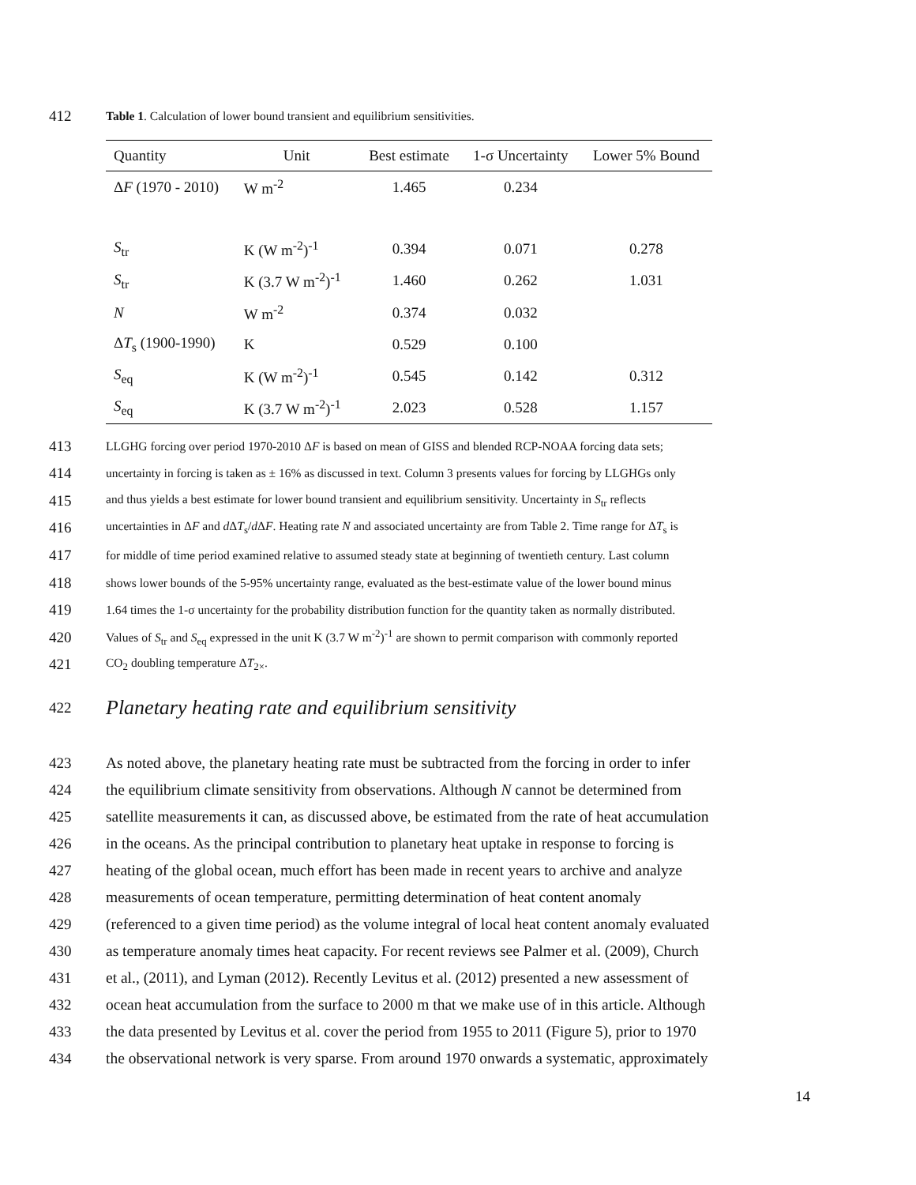412
Table 1. Calculation of lower bound transient and equilibrium sensitivities.
| Quantity | Unit | Best estimate | 1-σ Uncertainty | Lower 5% Bound |
| --- | --- | --- | --- | --- |
| Δ F (1970 - 2010) | W m<sup>-2</sup> | 1.465 | 0.234 | |
| S<sub>tr</sub> | K (W m<sup>-2</sup>)<sup>-1</sup> | 0.394 | 0.071 | 0.278 |
| S<sub>tr</sub> | K (3.7 W m<sup>-2</sup>)<sup>-1</sup> | 1.460 | 0.262 | 1.031 |
| N | W m<sup>-2</sup> | 0.374 | 0.032 | |
| Δ T<sub>s</sub> (1900-1990) | K | 0.529 | 0.100 | |
| S<sub>eq</sub> | K (W m<sup>-2</sup>)<sup>-1</sup> | 0.545 | 0.142 | 0.312 |
| S<sub>eq</sub> | K (3.7 W m<sup>-2</sup>)<sup>-1</sup> | 2.023 | 0.528 | 1.157 |
413
LLGHG forcing over period 1970-2010 ΔF is based on mean of GISS and blended RCP-NOAA forcing data sets;
414
uncertainty in forcing is taken as ± 16% as discussed in text. Column 3 presents values for forcing by LLGHGs only
415
and thus yields a best estimate for lower bound transient and equilibrium sensitivity. Uncertainty in S<sub>tr</sub> reflects
416
uncertainties in ΔF and d ΔT<sub>s</sub>/d ΔF. Heating rate N and associated uncertainty are from Table 2. Time range for ΔT<sub>s</sub> is
417
for middle of time period examined relative to assumed steady state at beginning of twentieth century. Last column
418
shows lower bounds of the 5-95% uncertainty range, evaluated as the best-estimate value of the lower bound minus
419
1.64 times the 1-σ uncertainty for the probability distribution function for the quantity taken as normally distributed.
420
Values of S<sub>tr</sub> and S<sub>eq</sub> expressed in the unit K (3.7 W m<sup>-2</sup>)<sup>-1</sup> are shown to permit comparison with commonly reported
421
CO<sub>2</sub> doubling temperature ΔT<sub>2×</sub>.
422
Planetary heating rate and equilibrium sensitivity
423
As noted above, the planetary heating rate must be subtracted from the forcing in order to infer
424
the equilibrium climate sensitivity from observations. Although N cannot be determined from
425
satellite measurements it can, as discussed above, be estimated from the rate of heat accumulation
426
in the oceans. As the principal contribution to planetary heat uptake in response to forcing is
427
heating of the global ocean, much effort has been made in recent years to archive and analyze
428
measurements of ocean temperature, permitting determination of heat content anomaly
429
(referenced to a given time period) as the volume integral of local heat content anomaly evaluated
430
as temperature anomaly times heat capacity. For recent reviews see Palmer et al. (2009), Church
431
et al., (2011), and Lyman (2012). Recently Levitus et al. (2012) presented a new assessment of
432
ocean heat accumulation from the surface to 2000 m that we make use of in this article. Although
433
the data presented by Levitus et al. cover the period from 1955 to 2011 (Figure 5), prior to 1970
434
the observational network is very sparse. From around 1970 onwards a systematic, approximately
14